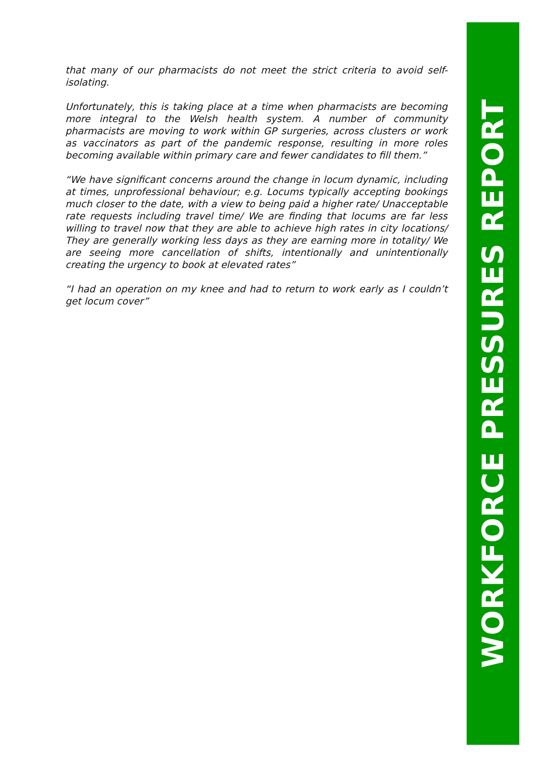that many of our pharmacists do not meet the strict criteria to avoid self-isolating.
Unfortunately, this is taking place at a time when pharmacists are becoming more integral to the Welsh health system. A number of community pharmacists are moving to work within GP surgeries, across clusters or work as vaccinators as part of the pandemic response, resulting in more roles becoming available within primary care and fewer candidates to fill them.”
“We have significant concerns around the change in locum dynamic, including at times, unprofessional behaviour; e.g. Locums typically accepting bookings much closer to the date, with a view to being paid a higher rate/ Unacceptable rate requests including travel time/ We are finding that locums are far less willing to travel now that they are able to achieve high rates in city locations/ They are generally working less days as they are earning more in totality/ We are seeing more cancellation of shifts, intentionally and unintentionally creating the urgency to book at elevated rates”
“I had an operation on my knee and had to return to work early as I couldn’t get locum cover”
WORKFORCE PRESSURES REPORT